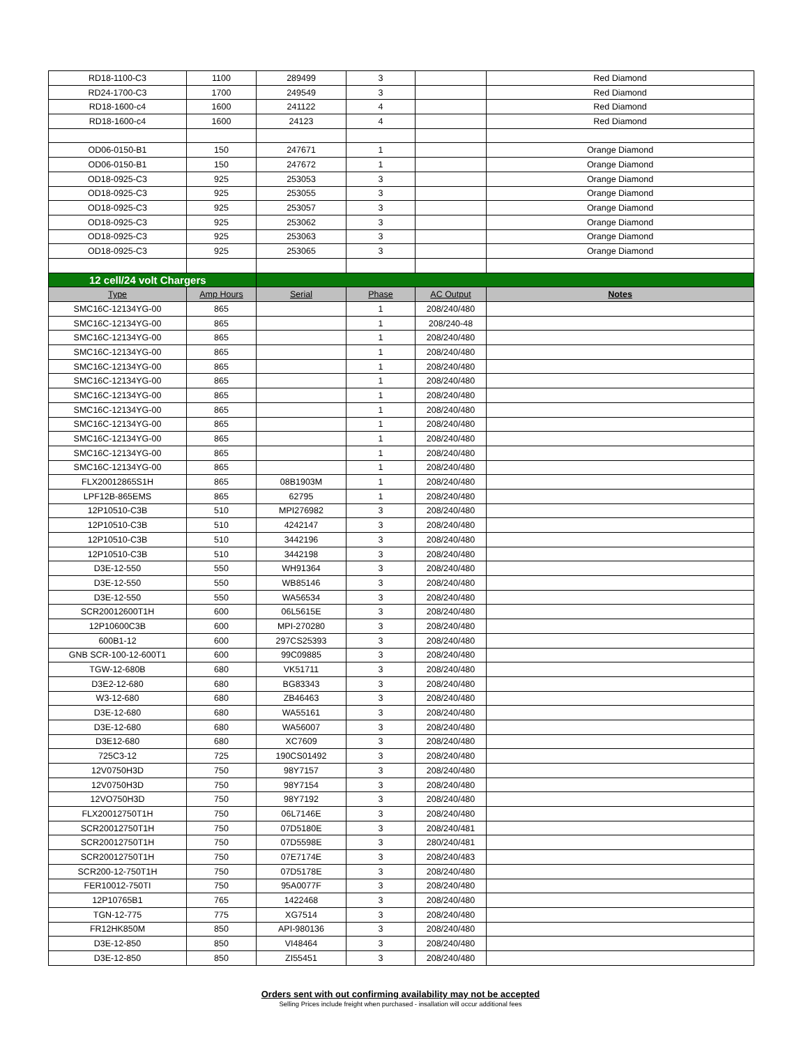| RD18-1100-C3 | 1100 | 289499 | 3 | | Red Diamond |
| RD24-1700-C3 | 1700 | 249549 | 3 | | Red Diamond |
| RD18-1600-c4 | 1600 | 241122 | 4 | | Red Diamond |
| RD18-1600-c4 | 1600 | 24123 | 4 | | Red Diamond |
| OD06-0150-B1 | 150 | 247671 | 1 | | Orange Diamond |
| OD06-0150-B1 | 150 | 247672 | 1 | | Orange Diamond |
| OD18-0925-C3 | 925 | 253053 | 3 | | Orange Diamond |
| OD18-0925-C3 | 925 | 253055 | 3 | | Orange Diamond |
| OD18-0925-C3 | 925 | 253057 | 3 | | Orange Diamond |
| OD18-0925-C3 | 925 | 253062 | 3 | | Orange Diamond |
| OD18-0925-C3 | 925 | 253063 | 3 | | Orange Diamond |
| OD18-0925-C3 | 925 | 253065 | 3 | | Orange Diamond |
| 12 cell/24 volt Chargers | | | | | |
| Type | Amp Hours | Serial | Phase | AC Output | Notes |
| SMC16C-12134YG-00 | 865 | | 1 | 208/240/480 | |
| SMC16C-12134YG-00 | 865 | | 1 | 208/240-48 | |
| SMC16C-12134YG-00 | 865 | | 1 | 208/240/480 | |
| SMC16C-12134YG-00 | 865 | | 1 | 208/240/480 | |
| SMC16C-12134YG-00 | 865 | | 1 | 208/240/480 | |
| SMC16C-12134YG-00 | 865 | | 1 | 208/240/480 | |
| SMC16C-12134YG-00 | 865 | | 1 | 208/240/480 | |
| SMC16C-12134YG-00 | 865 | | 1 | 208/240/480 | |
| SMC16C-12134YG-00 | 865 | | 1 | 208/240/480 | |
| SMC16C-12134YG-00 | 865 | | 1 | 208/240/480 | |
| SMC16C-12134YG-00 | 865 | | 1 | 208/240/480 | |
| SMC16C-12134YG-00 | 865 | | 1 | 208/240/480 | |
| FLX20012865S1H | 865 | 08B1903M | 1 | 208/240/480 | |
| LPF12B-865EMS | 865 | 62795 | 1 | 208/240/480 | |
| 12P10510-C3B | 510 | MPI276982 | 3 | 208/240/480 | |
| 12P10510-C3B | 510 | 4242147 | 3 | 208/240/480 | |
| 12P10510-C3B | 510 | 3442196 | 3 | 208/240/480 | |
| 12P10510-C3B | 510 | 3442198 | 3 | 208/240/480 | |
| D3E-12-550 | 550 | WH91364 | 3 | 208/240/480 | |
| D3E-12-550 | 550 | WB85146 | 3 | 208/240/480 | |
| D3E-12-550 | 550 | WA56534 | 3 | 208/240/480 | |
| SCR20012600T1H | 600 | 06L5615E | 3 | 208/240/480 | |
| 12P10600C3B | 600 | MPI-270280 | 3 | 208/240/480 | |
| 600B1-12 | 600 | 297CS25393 | 3 | 208/240/480 | |
| GNB SCR-100-12-600T1 | 600 | 99C09885 | 3 | 208/240/480 | |
| TGW-12-680B | 680 | VK51711 | 3 | 208/240/480 | |
| D3E2-12-680 | 680 | BG83343 | 3 | 208/240/480 | |
| W3-12-680 | 680 | ZB46463 | 3 | 208/240/480 | |
| D3E-12-680 | 680 | WA55161 | 3 | 208/240/480 | |
| D3E-12-680 | 680 | WA56007 | 3 | 208/240/480 | |
| D3E12-680 | 680 | XC7609 | 3 | 208/240/480 | |
| 725C3-12 | 725 | 190CS01492 | 3 | 208/240/480 | |
| 12V0750H3D | 750 | 98Y7157 | 3 | 208/240/480 | |
| 12V0750H3D | 750 | 98Y7154 | 3 | 208/240/480 | |
| 12VO750H3D | 750 | 98Y7192 | 3 | 208/240/480 | |
| FLX20012750T1H | 750 | 06L7146E | 3 | 208/240/480 | |
| SCR20012750T1H | 750 | 07D5180E | 3 | 208/240/481 | |
| SCR20012750T1H | 750 | 07D5598E | 3 | 280/240/481 | |
| SCR20012750T1H | 750 | 07E7174E | 3 | 208/240/483 | |
| SCR200-12-750T1H | 750 | 07D5178E | 3 | 208/240/480 | |
| FER10012-750TI | 750 | 95A0077F | 3 | 208/240/480 | |
| 12P10765B1 | 765 | 1422468 | 3 | 208/240/480 | |
| TGN-12-775 | 775 | XG7514 | 3 | 208/240/480 | |
| FR12HK850M | 850 | API-980136 | 3 | 208/240/480 | |
| D3E-12-850 | 850 | VI48464 | 3 | 208/240/480 | |
| D3E-12-850 | 850 | ZI55451 | 3 | 208/240/480 | |
Orders sent with out confirming availability may not be accepted
Selling Prices include freight when purchased - insallation will occur additional fees